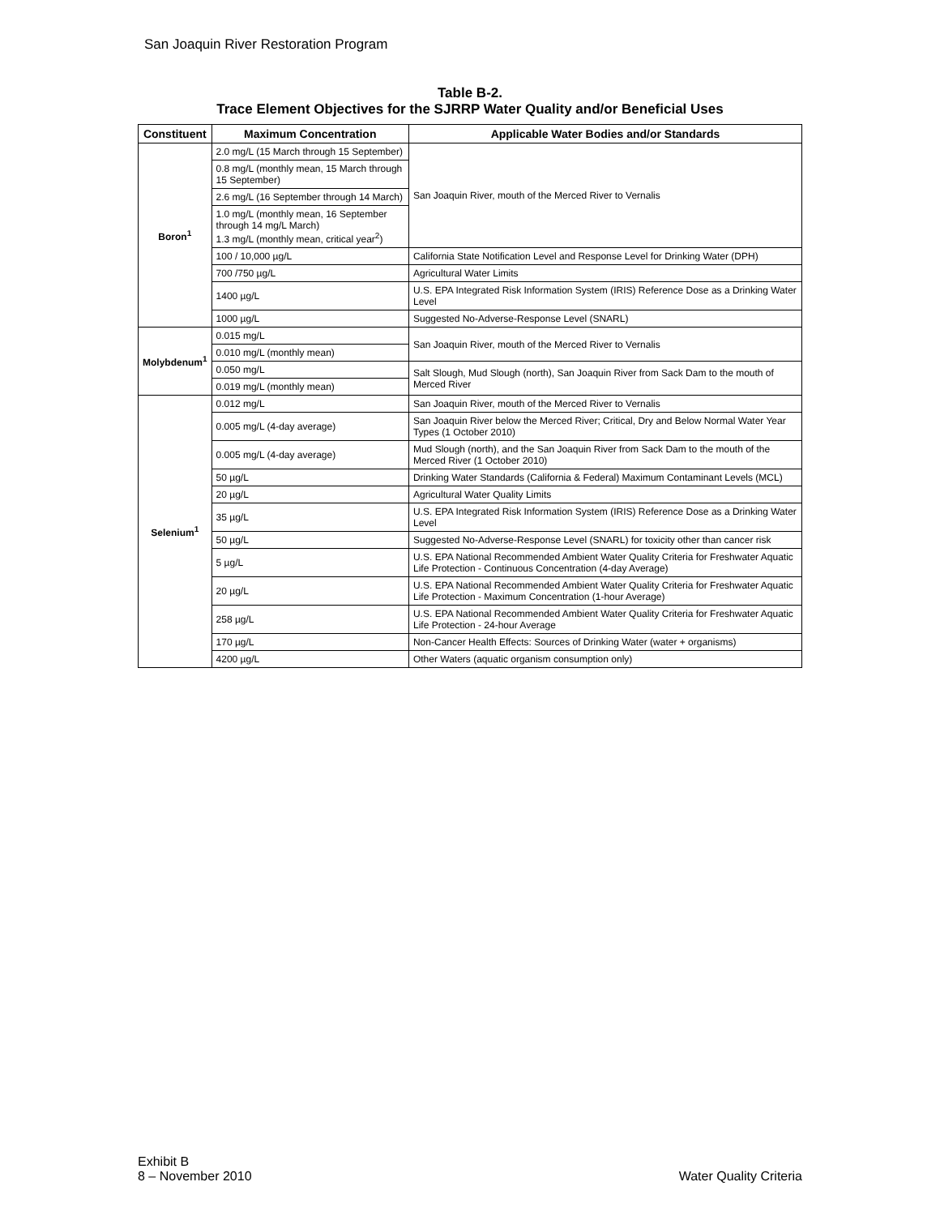San Joaquin River Restoration Program
Table B-2.
Trace Element Objectives for the SJRRP Water Quality and/or Beneficial Uses
| Constituent | Maximum Concentration | Applicable Water Bodies and/or Standards |
| --- | --- | --- |
| Boron<sup>1</sup> | 2.0 mg/L (15 March through 15 September) | San Joaquin River, mouth of the Merced River to Vernalis |
| | 0.8 mg/L (monthly mean, 15 March through 15 September) | |
| | 2.6 mg/L (16 September through 14 March) | |
| | 1.0 mg/L (monthly mean, 16 September through 14 mg/L March) 1.3 mg/L (monthly mean, critical year<sup>2</sup>) | |
| | 100 / 10,000 µg/L | California State Notification Level and Response Level for Drinking Water (DPH) |
| | 700 /750 µg/L | Agricultural Water Limits |
| | 1400 µg/L | U.S. EPA Integrated Risk Information System (IRIS) Reference Dose as a Drinking Water Level |
| | 1000 µg/L | Suggested No-Adverse-Response Level (SNARL) |
| Molybdenum<sup>1</sup> | 0.015 mg/L | San Joaquin River, mouth of the Merced River to Vernalis |
| | 0.010 mg/L (monthly mean) | |
| | 0.050 mg/L | Salt Slough, Mud Slough (north), San Joaquin River from Sack Dam to the mouth of Merced River |
| | 0.019 mg/L (monthly mean) | |
| Selenium<sup>1</sup> | 0.012 mg/L | San Joaquin River, mouth of the Merced River to Vernalis |
| | 0.005 mg/L (4-day average) | San Joaquin River below the Merced River; Critical, Dry and Below Normal Water Year Types (1 October 2010) |
| | 0.005 mg/L (4-day average) | Mud Slough (north), and the San Joaquin River from Sack Dam to the mouth of the Merced River (1 October 2010) |
| | 50 µg/L | Drinking Water Standards (California & Federal) Maximum Contaminant Levels (MCL) |
| | 20 µg/L | Agricultural Water Quality Limits |
| | 35 µg/L | U.S. EPA Integrated Risk Information System (IRIS) Reference Dose as a Drinking Water Level |
| | 50 µg/L | Suggested No-Adverse-Response Level (SNARL) for toxicity other than cancer risk |
| | 5 µg/L | U.S. EPA National Recommended Ambient Water Quality Criteria for Freshwater Aquatic Life Protection - Continuous Concentration (4-day Average) |
| | 20 µg/L | U.S. EPA National Recommended Ambient Water Quality Criteria for Freshwater Aquatic Life Protection - Maximum Concentration (1-hour Average) |
| | 258 µg/L | U.S. EPA National Recommended Ambient Water Quality Criteria for Freshwater Aquatic Life Protection - 24-hour Average |
| | 170 µg/L | Non-Cancer Health Effects: Sources of Drinking Water (water + organisms) |
| | 4200 µg/L | Other Waters (aquatic organism consumption only) |
Exhibit B
8 – November 2010
Water Quality Criteria